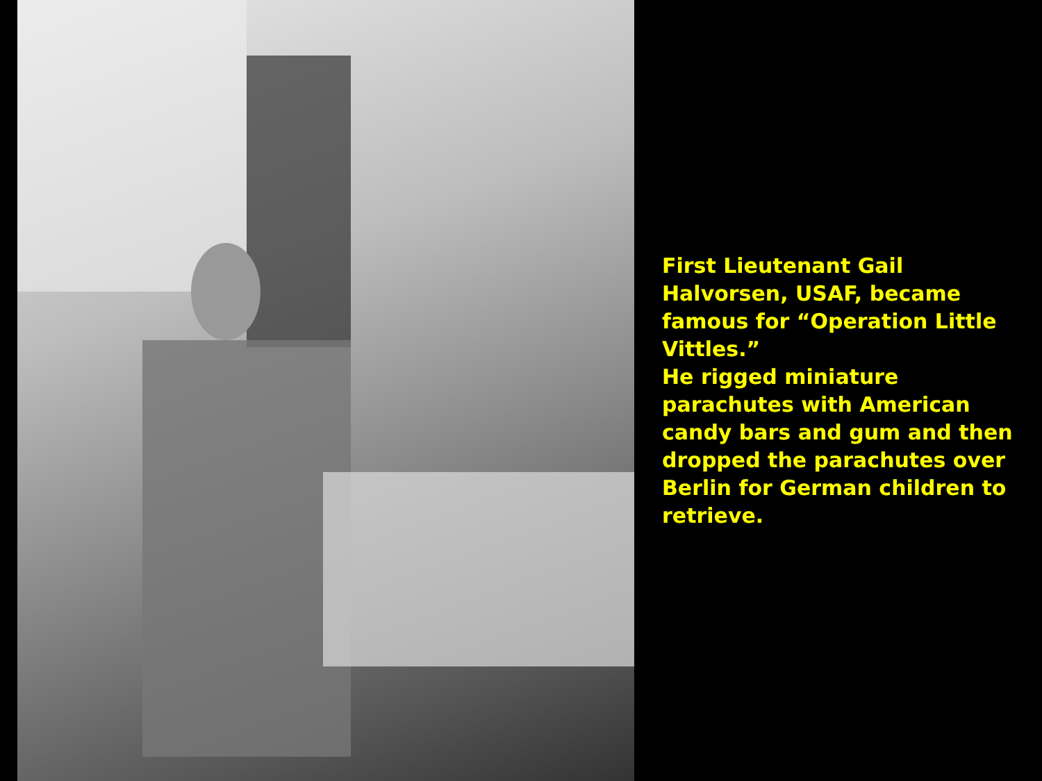First Lieutenant Gail Halvorsen, USAF, became famous for “Operation Little Vittles.”
He rigged miniature parachutes with American candy bars and gum and then dropped the parachutes over Berlin for German children to retrieve.